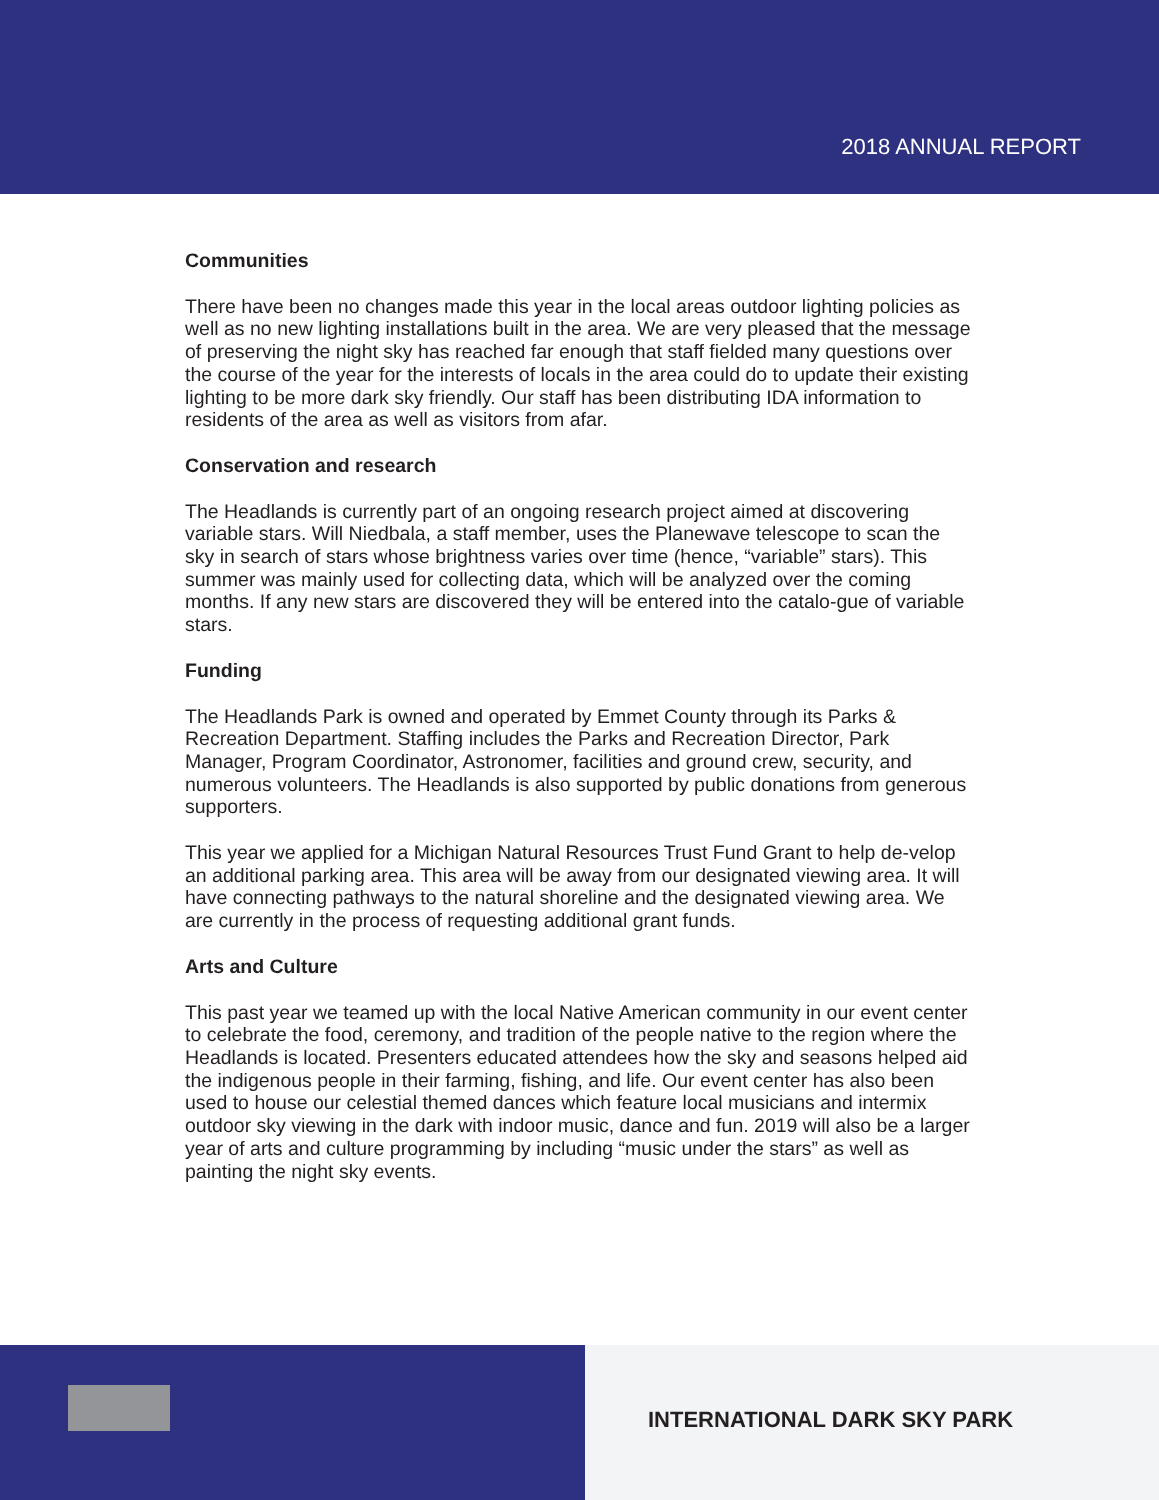2018 ANNUAL REPORT
Communities
There have been no changes made this year in the local areas outdoor lighting policies as well as no new lighting installations built in the area. We are very pleased that the message of preserving the night sky has reached far enough that staff fielded many questions over the course of the year for the interests of locals in the area could do to update their existing lighting to be more dark sky friendly. Our staff has been distributing IDA information to residents of the area as well as visitors from afar.
Conservation and research
The Headlands is currently part of an ongoing research project aimed at discovering variable stars. Will Niedbala, a staff member, uses the Planewave telescope to scan the sky in search of stars whose brightness varies over time (hence, “variable” stars). This summer was mainly used for collecting data, which will be analyzed over the coming months. If any new stars are discovered they will be entered into the catalo-gue of variable stars.
Funding
The Headlands Park is owned and operated by Emmet County through its Parks & Recreation Department. Staffing includes the Parks and Recreation Director, Park Manager, Program Coordinator, Astronomer, facilities and ground crew, security, and numerous volunteers. The Headlands is also supported by public donations from generous supporters.
This year we applied for a Michigan Natural Resources Trust Fund Grant to help de-velop an additional parking area. This area will be away from our designated viewing area. It will have connecting pathways to the natural shoreline and the designated viewing area. We are currently in the process of requesting additional grant funds.
Arts and Culture
This past year we teamed up with the local Native American community in our event center to celebrate the food, ceremony, and tradition of the people native to the region where the Headlands is located. Presenters educated attendees how the sky and seasons helped aid the indigenous people in their farming, fishing, and life. Our event center has also been used to house our celestial themed dances which feature local musicians and intermix outdoor sky viewing in the dark with indoor music, dance and fun. 2019 will also be a larger year of arts and culture programming by including “music under the stars” as well as painting the night sky events.
INTERNATIONAL DARK SKY PARK